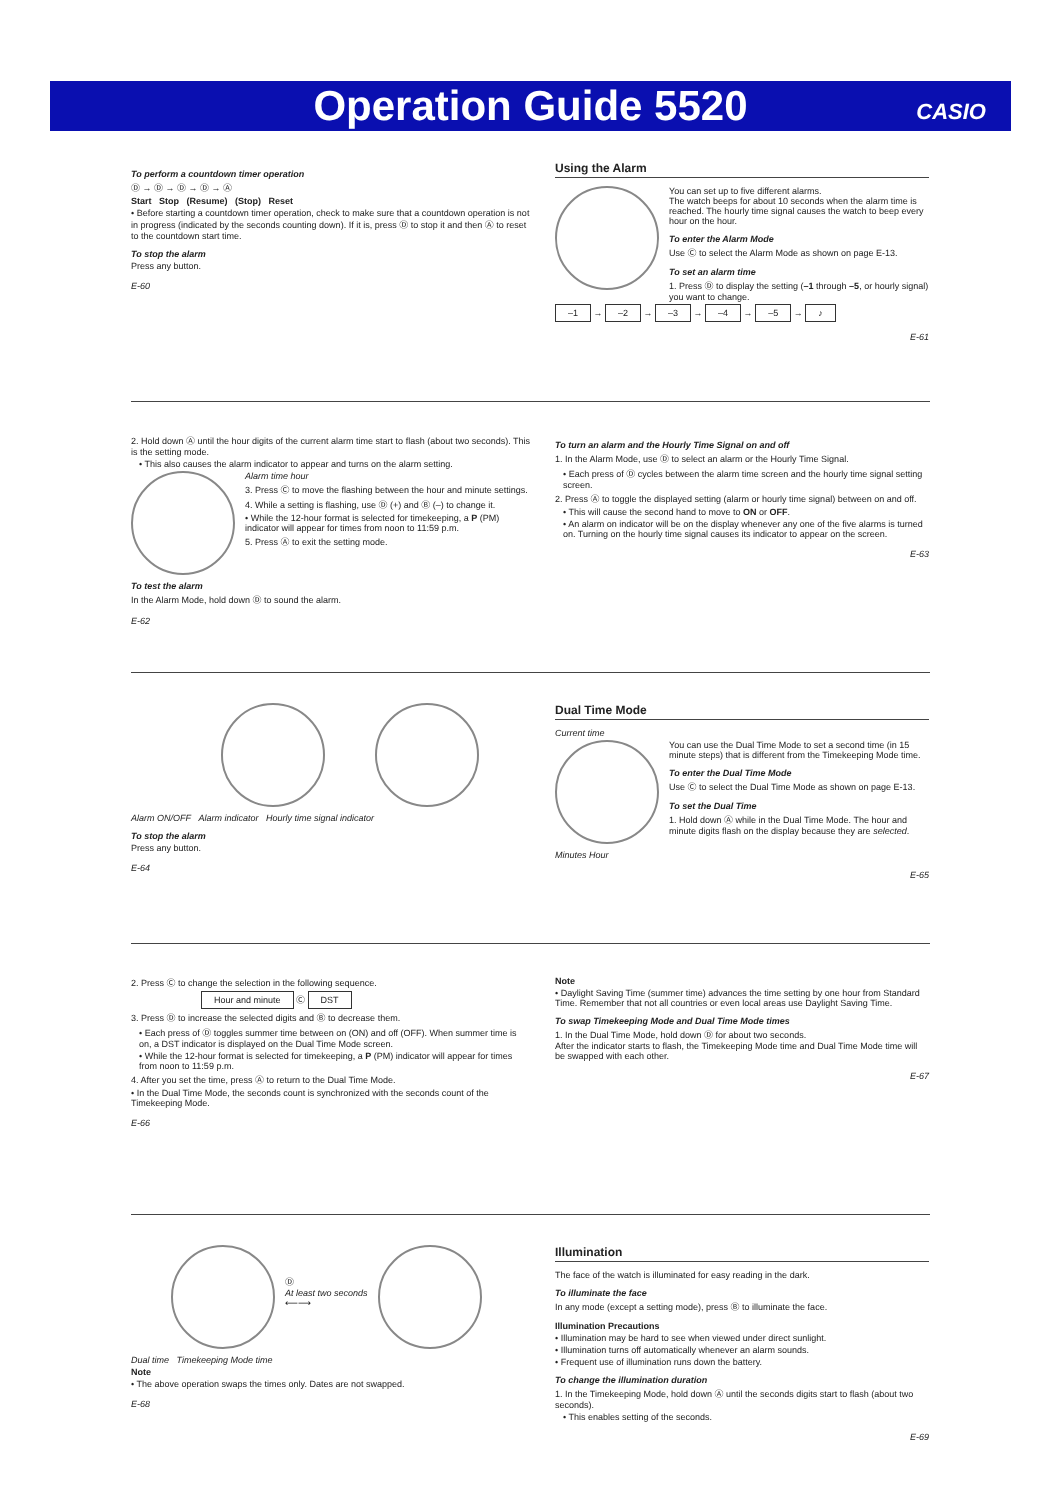Operation Guide 5520
CASIO
To perform a countdown timer operation
Ⓓ → Ⓓ → Ⓓ → Ⓓ → Ⓐ
Start Stop (Resume) (Stop) Reset
• Before starting a countdown timer operation, check to make sure that a countdown operation is not in progress (indicated by the seconds counting down). If it is, press Ⓓ to stop it and then Ⓐ to reset to the countdown start time.
To stop the alarm
Press any button.
E-60
Using the Alarm
You can set up to five different alarms.
The watch beeps for about 10 seconds when the alarm time is reached. The hourly time signal causes the watch to beep every hour on the hour.
To enter the Alarm Mode
Use Ⓒ to select the Alarm Mode as shown on page E-13.
To set an alarm time
1. Press Ⓓ to display the setting (–1 through –5, or hourly signal) you want to change.
–1 → –2 → –3 → –4 → –5 → ♪
E-61
2. Hold down Ⓐ until the hour digits of the current alarm time start to flash (about two seconds). This is the setting mode.
• This also causes the alarm indicator to appear and turns on the alarm setting.
Alarm time hour
3. Press Ⓒ to move the flashing between the hour and minute settings.
4. While a setting is flashing, use Ⓓ (+) and Ⓑ (–) to change it.
• While the 12-hour format is selected for timekeeping, a P (PM) indicator will appear for times from noon to 11:59 p.m.
5. Press Ⓐ to exit the setting mode.
To test the alarm
In the Alarm Mode, hold down Ⓓ to sound the alarm.
E-62
To turn an alarm and the Hourly Time Signal on and off
1. In the Alarm Mode, use Ⓓ to select an alarm or the Hourly Time Signal.
• Each press of Ⓓ cycles between the alarm time screen and the hourly time signal setting screen.
2. Press Ⓐ to toggle the displayed setting (alarm or hourly time signal) between on and off.
• This will cause the second hand to move to ON or OFF.
• An alarm on indicator will be on the display whenever any one of the five alarms is turned on. Turning on the hourly time signal causes its indicator to appear on the screen.
E-63
Alarm ON/OFF Alarm indicator Hourly time signal indicator
To stop the alarm
Press any button.
E-64
Dual Time Mode
Current time
You can use the Dual Time Mode to set a second time (in 15 minute steps) that is different from the Timekeeping Mode time.
To enter the Dual Time Mode
Use Ⓒ to select the Dual Time Mode as shown on page E-13.
To set the Dual Time
1. Hold down Ⓐ while in the Dual Time Mode. The hour and minute digits flash on the display because they are selected.
Minutes Hour
E-65
2. Press Ⓒ to change the selection in the following sequence.
Hour and minute Ⓒ DST
3. Press Ⓓ to increase the selected digits and Ⓑ to decrease them.
• Each press of Ⓓ toggles summer time between on (ON) and off (OFF). When summer time is on, a DST indicator is displayed on the Dual Time Mode screen.
• While the 12-hour format is selected for timekeeping, a P (PM) indicator will appear for times from noon to 11:59 p.m.
4. After you set the time, press Ⓐ to return to the Dual Time Mode.
• In the Dual Time Mode, the seconds count is synchronized with the seconds count of the Timekeeping Mode.
E-66
Note
• Daylight Saving Time (summer time) advances the time setting by one hour from Standard Time. Remember that not all countries or even local areas use Daylight Saving Time.
To swap Timekeeping Mode and Dual Time Mode times
1. In the Dual Time Mode, hold down Ⓓ for about two seconds.
After the indicator starts to flash, the Timekeeping Mode time and Dual Time Mode time will be swapped with each other.
E-67
Ⓓ
At least two seconds
⟵⟶
Dual time Timekeeping Mode time
Note
• The above operation swaps the times only. Dates are not swapped.
E-68
Illumination
The face of the watch is illuminated for easy reading in the dark.
To illuminate the face
In any mode (except a setting mode), press Ⓑ to illuminate the face.
Illumination Precautions
• Illumination may be hard to see when viewed under direct sunlight.
• Illumination turns off automatically whenever an alarm sounds.
• Frequent use of illumination runs down the battery.
To change the illumination duration
1. In the Timekeeping Mode, hold down Ⓐ until the seconds digits start to flash (about two seconds).
• This enables setting of the seconds.
E-69